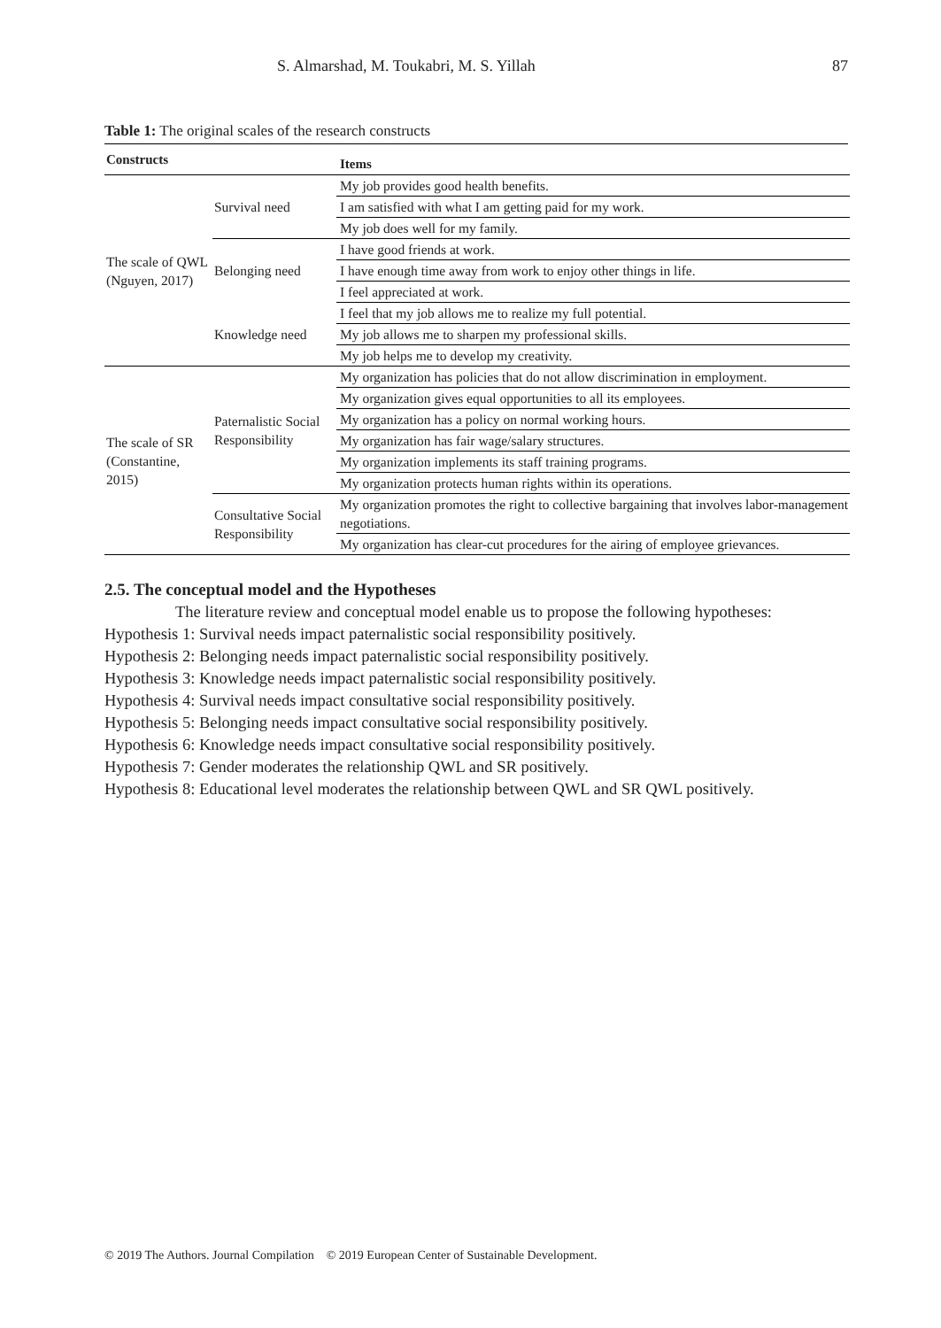S. Almarshad, M. Toukabri, M. S. Yillah 87
Table 1: The original scales of the research constructs
| Constructs | | Items |
| --- | --- | --- |
| The scale of QWL (Nguyen, 2017) | Survival need | My job provides good health benefits. |
| | | I am satisfied with what I am getting paid for my work. |
| | | My job does well for my family. |
| | Belonging need | I have good friends at work. |
| | | I have enough time away from work to enjoy other things in life. |
| | | I feel appreciated at work. |
| | Knowledge need | I feel that my job allows me to realize my full potential. |
| | | My job allows me to sharpen my professional skills. |
| | | My job helps me to develop my creativity. |
| The scale of SR (Constantine, 2015) | Paternalistic Social Responsibility | My organization has policies that do not allow discrimination in employment. |
| | | My organization gives equal opportunities to all its employees. |
| | | My organization has a policy on normal working hours. |
| | | My organization has fair wage/salary structures. |
| | | My organization implements its staff training programs. |
| | | My organization protects human rights within its operations. |
| | Consultative Social Responsibility | My organization promotes the right to collective bargaining that involves labor-management negotiations. |
| | | My organization has clear-cut procedures for the airing of employee grievances. |
2.5. The conceptual model and the Hypotheses
The literature review and conceptual model enable us to propose the following hypotheses:
Hypothesis 1: Survival needs impact paternalistic social responsibility positively.
Hypothesis 2: Belonging needs impact paternalistic social responsibility positively.
Hypothesis 3: Knowledge needs impact paternalistic social responsibility positively.
Hypothesis 4: Survival needs impact consultative social responsibility positively.
Hypothesis 5: Belonging needs impact consultative social responsibility positively.
Hypothesis 6: Knowledge needs impact consultative social responsibility positively.
Hypothesis 7: Gender moderates the relationship QWL and SR positively.
Hypothesis 8: Educational level moderates the relationship between QWL and SR QWL positively.
© 2019 The Authors. Journal Compilation © 2019 European Center of Sustainable Development.